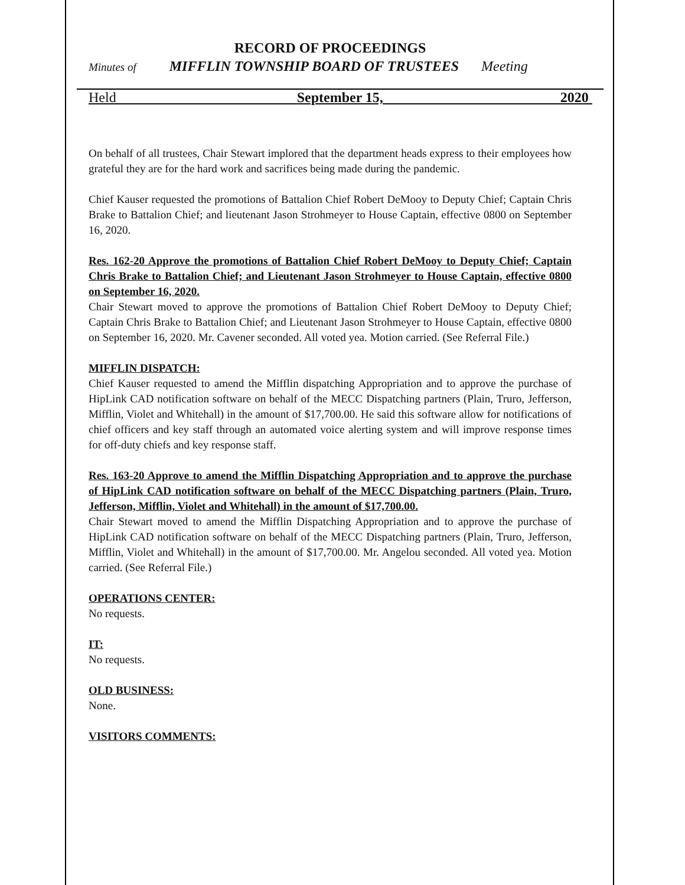RECORD OF PROCEEDINGS
Minutes of MIFFLIN TOWNSHIP BOARD OF TRUSTEES Meeting
Held September 15, 2020
On behalf of all trustees, Chair Stewart implored that the department heads express to their employees how grateful they are for the hard work and sacrifices being made during the pandemic.
Chief Kauser requested the promotions of Battalion Chief Robert DeMooy to Deputy Chief; Captain Chris Brake to Battalion Chief; and lieutenant Jason Strohmeyer to House Captain, effective 0800 on September 16, 2020.
Res. 162-20 Approve the promotions of Battalion Chief Robert DeMooy to Deputy Chief; Captain Chris Brake to Battalion Chief; and Lieutenant Jason Strohmeyer to House Captain, effective 0800 on September 16, 2020.
Chair Stewart moved to approve the promotions of Battalion Chief Robert DeMooy to Deputy Chief; Captain Chris Brake to Battalion Chief; and Lieutenant Jason Strohmeyer to House Captain, effective 0800 on September 16, 2020. Mr. Cavener seconded. All voted yea. Motion carried. (See Referral File.)
MIFFLIN DISPATCH:
Chief Kauser requested to amend the Mifflin dispatching Appropriation and to approve the purchase of HipLink CAD notification software on behalf of the MECC Dispatching partners (Plain, Truro, Jefferson, Mifflin, Violet and Whitehall) in the amount of $17,700.00. He said this software allow for notifications of chief officers and key staff through an automated voice alerting system and will improve response times for off-duty chiefs and key response staff.
Res. 163-20 Approve to amend the Mifflin Dispatching Appropriation and to approve the purchase of HipLink CAD notification software on behalf of the MECC Dispatching partners (Plain, Truro, Jefferson, Mifflin, Violet and Whitehall) in the amount of $17,700.00.
Chair Stewart moved to amend the Mifflin Dispatching Appropriation and to approve the purchase of HipLink CAD notification software on behalf of the MECC Dispatching partners (Plain, Truro, Jefferson, Mifflin, Violet and Whitehall) in the amount of $17,700.00. Mr. Angelou seconded. All voted yea. Motion carried. (See Referral File.)
OPERATIONS CENTER:
No requests.
IT:
No requests.
OLD BUSINESS:
None.
VISITORS COMMENTS: